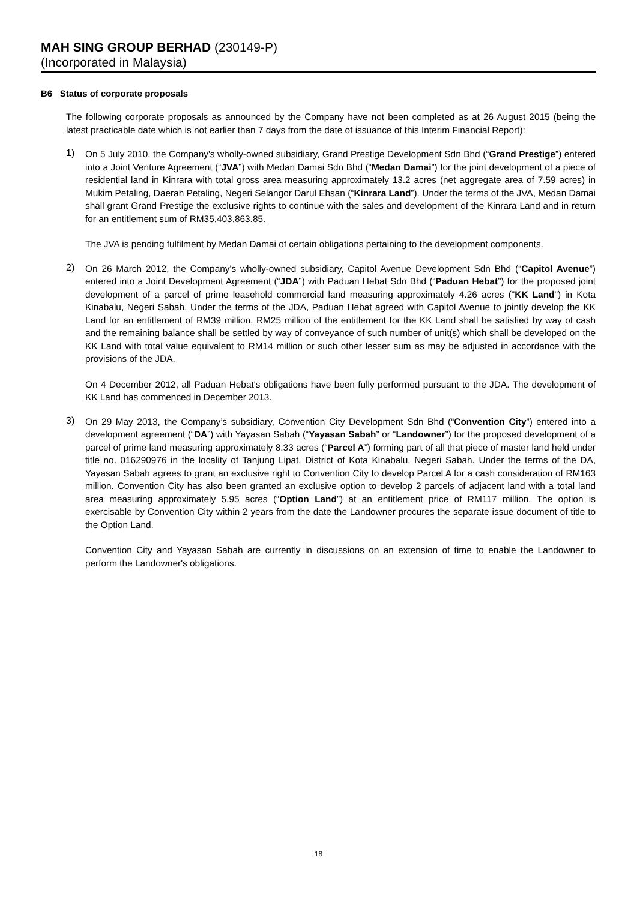MAH SING GROUP BERHAD (230149-P)
(Incorporated in Malaysia)
B6 Status of corporate proposals
The following corporate proposals as announced by the Company have not been completed as at 26 August 2015 (being the latest practicable date which is not earlier than 7 days from the date of issuance of this Interim Financial Report):
1)
On 5 July 2010, the Company's wholly-owned subsidiary, Grand Prestige Development Sdn Bhd (“Grand Prestige”) entered into a Joint Venture Agreement (“JVA”) with Medan Damai Sdn Bhd (“Medan Damai”) for the joint development of a piece of residential land in Kinrara with total gross area measuring approximately 13.2 acres (net aggregate area of 7.59 acres) in Mukim Petaling, Daerah Petaling, Negeri Selangor Darul Ehsan (“Kinrara Land”). Under the terms of the JVA, Medan Damai shall grant Grand Prestige the exclusive rights to continue with the sales and development of the Kinrara Land and in return for an entitlement sum of RM35,403,863.85.
The JVA is pending fulfilment by Medan Damai of certain obligations pertaining to the development components.
2)
On 26 March 2012, the Company's wholly-owned subsidiary, Capitol Avenue Development Sdn Bhd (“Capitol Avenue”) entered into a Joint Development Agreement (“JDA”) with Paduan Hebat Sdn Bhd (“Paduan Hebat”) for the proposed joint development of a parcel of prime leasehold commercial land measuring approximately 4.26 acres ("KK Land") in Kota Kinabalu, Negeri Sabah. Under the terms of the JDA, Paduan Hebat agreed with Capitol Avenue to jointly develop the KK Land for an entitlement of RM39 million. RM25 million of the entitlement for the KK Land shall be satisfied by way of cash and the remaining balance shall be settled by way of conveyance of such number of unit(s) which shall be developed on the KK Land with total value equivalent to RM14 million or such other lesser sum as may be adjusted in accordance with the provisions of the JDA.
On 4 December 2012, all Paduan Hebat's obligations have been fully performed pursuant to the JDA. The development of KK Land has commenced in December 2013.
3)
On 29 May 2013, the Company’s subsidiary, Convention City Development Sdn Bhd (“Convention City”) entered into a development agreement (“DA”) with Yayasan Sabah (“Yayasan Sabah” or “Landowner”) for the proposed development of a parcel of prime land measuring approximately 8.33 acres (“Parcel A”) forming part of all that piece of master land held under title no. 016290976 in the locality of Tanjung Lipat, District of Kota Kinabalu, Negeri Sabah. Under the terms of the DA, Yayasan Sabah agrees to grant an exclusive right to Convention City to develop Parcel A for a cash consideration of RM163 million. Convention City has also been granted an exclusive option to develop 2 parcels of adjacent land with a total land area measuring approximately 5.95 acres (“Option Land”) at an entitlement price of RM117 million. The option is exercisable by Convention City within 2 years from the date the Landowner procures the separate issue document of title to the Option Land.
Convention City and Yayasan Sabah are currently in discussions on an extension of time to enable the Landowner to perform the Landowner's obligations.
18